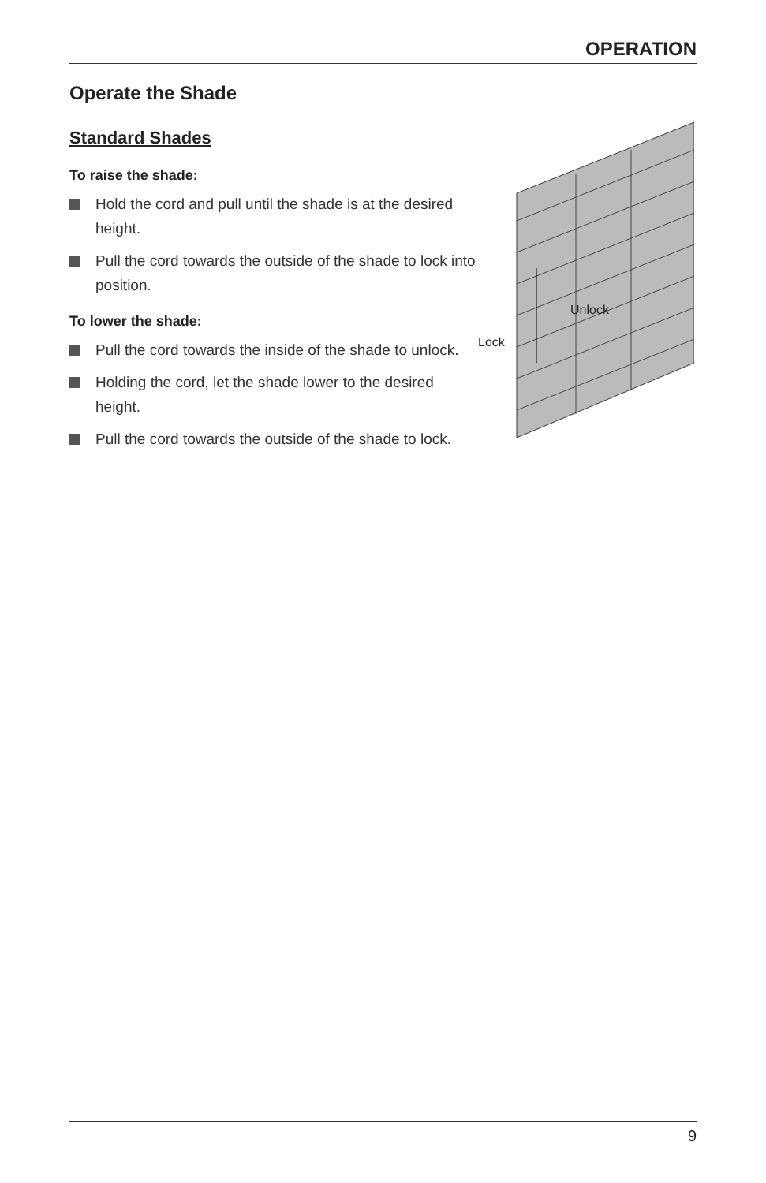OPERATION
Operate the Shade
Standard Shades
To raise the shade:
Hold the cord and pull until the shade is at the desired height.
Pull the cord towards the outside of the shade to lock into position.
To lower the shade:
Pull the cord towards the inside of the shade to unlock.
Holding the cord, let the shade lower to the desired height.
Pull the cord towards the outside of the shade to lock.
Unlock
Lock
9